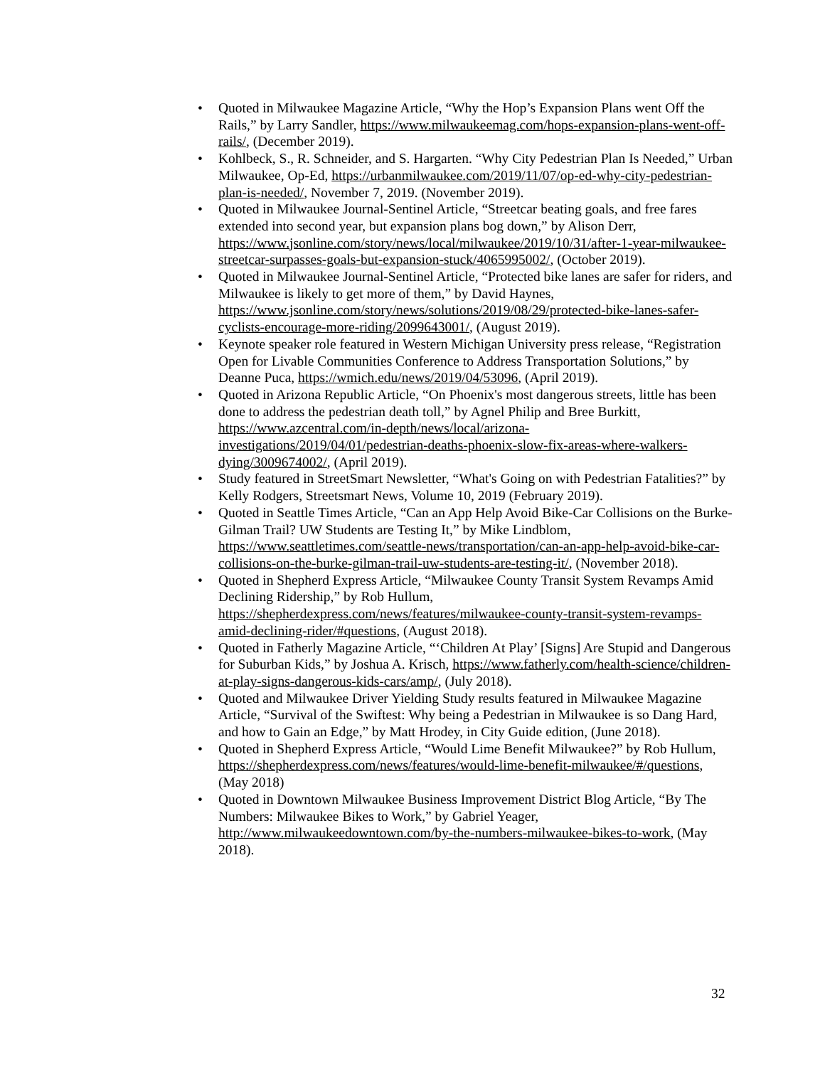• Quoted in Milwaukee Magazine Article, “Why the Hop’s Expansion Plans went Off the Rails,” by Larry Sandler, https://www.milwaukeemag.com/hops-expansion-plans-went-off-rails/, (December 2019).
• Kohlbeck, S., R. Schneider, and S. Hargarten. “Why City Pedestrian Plan Is Needed,” Urban Milwaukee, Op-Ed, https://urbanmilwaukee.com/2019/11/07/op-ed-why-city-pedestrian-plan-is-needed/, November 7, 2019. (November 2019).
• Quoted in Milwaukee Journal-Sentinel Article, “Streetcar beating goals, and free fares extended into second year, but expansion plans bog down,” by Alison Derr, https://www.jsonline.com/story/news/local/milwaukee/2019/10/31/after-1-year-milwaukee-streetcar-surpasses-goals-but-expansion-stuck/4065995002/, (October 2019).
• Quoted in Milwaukee Journal-Sentinel Article, “Protected bike lanes are safer for riders, and Milwaukee is likely to get more of them,” by David Haynes, https://www.jsonline.com/story/news/solutions/2019/08/29/protected-bike-lanes-safer-cyclists-encourage-more-riding/2099643001/, (August 2019).
• Keynote speaker role featured in Western Michigan University press release, “Registration Open for Livable Communities Conference to Address Transportation Solutions,” by Deanne Puca, https://wmich.edu/news/2019/04/53096, (April 2019).
• Quoted in Arizona Republic Article, “On Phoenix's most dangerous streets, little has been done to address the pedestrian death toll,” by Agnel Philip and Bree Burkitt, https://www.azcentral.com/in-depth/news/local/arizona-investigations/2019/04/01/pedestrian-deaths-phoenix-slow-fix-areas-where-walkers-dying/3009674002/, (April 2019).
• Study featured in StreetSmart Newsletter, “What's Going on with Pedestrian Fatalities?” by Kelly Rodgers, Streetsmart News, Volume 10, 2019 (February 2019).
• Quoted in Seattle Times Article, “Can an App Help Avoid Bike-Car Collisions on the Burke-Gilman Trail? UW Students are Testing It,” by Mike Lindblom, https://www.seattletimes.com/seattle-news/transportation/can-an-app-help-avoid-bike-car-collisions-on-the-burke-gilman-trail-uw-students-are-testing-it/, (November 2018).
• Quoted in Shepherd Express Article, “Milwaukee County Transit System Revamps Amid Declining Ridership,” by Rob Hullum, https://shepherdexpress.com/news/features/milwaukee-county-transit-system-revamps-amid-declining-rider/#questions, (August 2018).
• Quoted in Fatherly Magazine Article, “‘Children At Play’ [Signs] Are Stupid and Dangerous for Suburban Kids,” by Joshua A. Krisch, https://www.fatherly.com/health-science/children-at-play-signs-dangerous-kids-cars/amp/, (July 2018).
• Quoted and Milwaukee Driver Yielding Study results featured in Milwaukee Magazine Article, “Survival of the Swiftest: Why being a Pedestrian in Milwaukee is so Dang Hard, and how to Gain an Edge,” by Matt Hrodey, in City Guide edition, (June 2018).
• Quoted in Shepherd Express Article, “Would Lime Benefit Milwaukee?” by Rob Hullum, https://shepherdexpress.com/news/features/would-lime-benefit-milwaukee/#/questions, (May 2018)
• Quoted in Downtown Milwaukee Business Improvement District Blog Article, “By The Numbers: Milwaukee Bikes to Work,” by Gabriel Yeager, http://www.milwaukeedowntown.com/by-the-numbers-milwaukee-bikes-to-work, (May 2018).
32